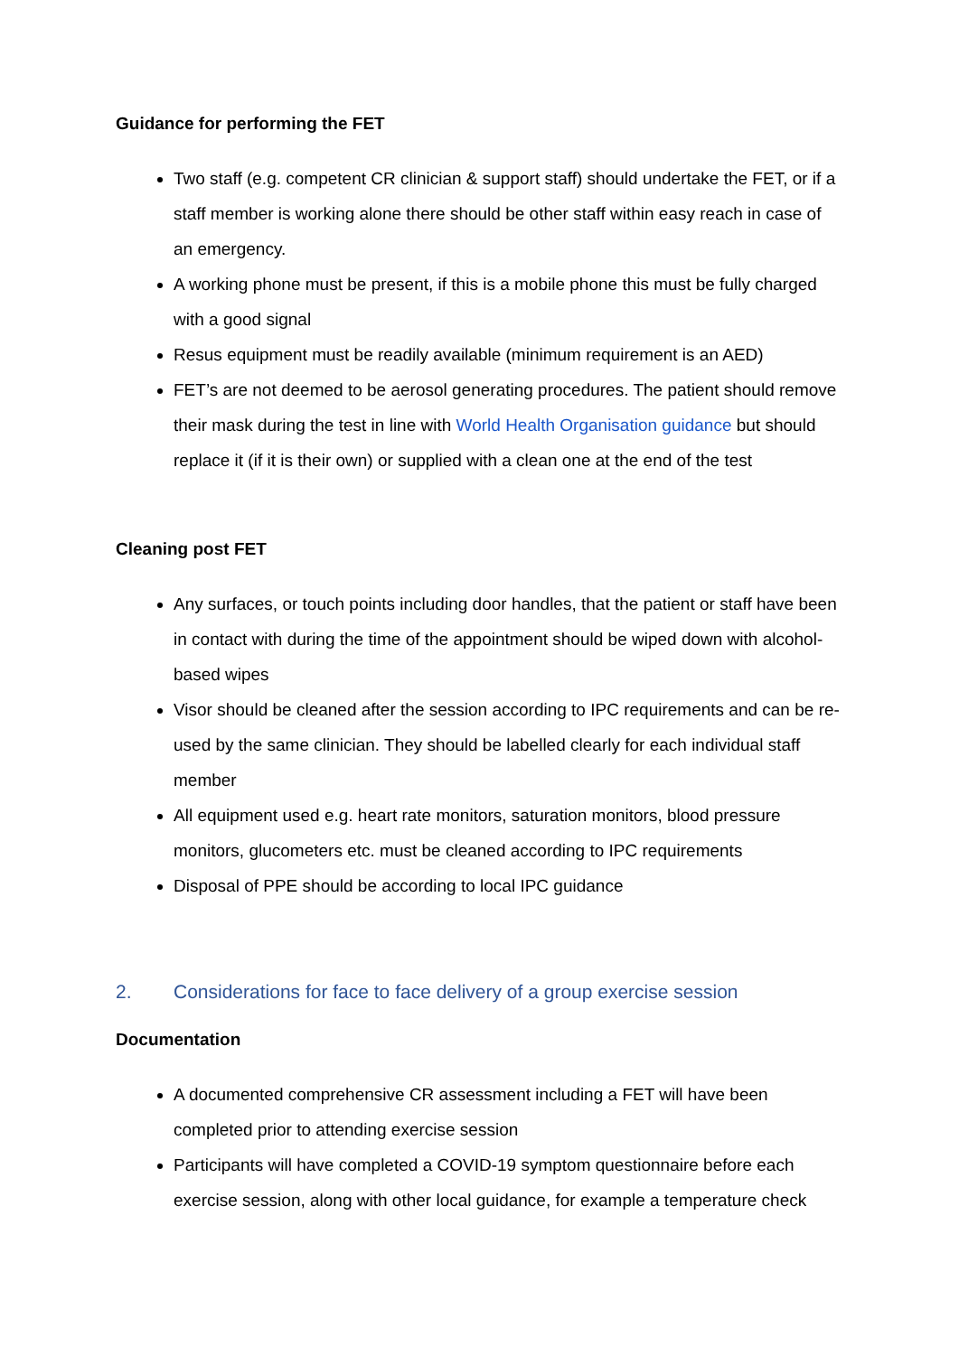Guidance for performing the FET
Two staff (e.g. competent CR clinician & support staff) should undertake the FET, or if a staff member is working alone there should be other staff within easy reach in case of an emergency.
A working phone must be present, if this is a mobile phone this must be fully charged with a good signal
Resus equipment must be readily available (minimum requirement is an AED)
FET’s are not deemed to be aerosol generating procedures. The patient should remove their mask during the test in line with World Health Organisation guidance but should replace it (if it is their own) or supplied with a clean one at the end of the test
Cleaning post FET
Any surfaces, or touch points including door handles, that the patient or staff have been in contact with during the time of the appointment should be wiped down with alcohol-based wipes
Visor should be cleaned after the session according to IPC requirements and can be re-used by the same clinician. They should be labelled clearly for each individual staff member
All equipment used e.g. heart rate monitors, saturation monitors, blood pressure monitors, glucometers etc. must be cleaned according to IPC requirements
Disposal of PPE should be according to local IPC guidance
2. Considerations for face to face delivery of a group exercise session
Documentation
A documented comprehensive CR assessment including a FET will have been completed prior to attending exercise session
Participants will have completed a COVID-19 symptom questionnaire before each exercise session, along with other local guidance, for example a temperature check